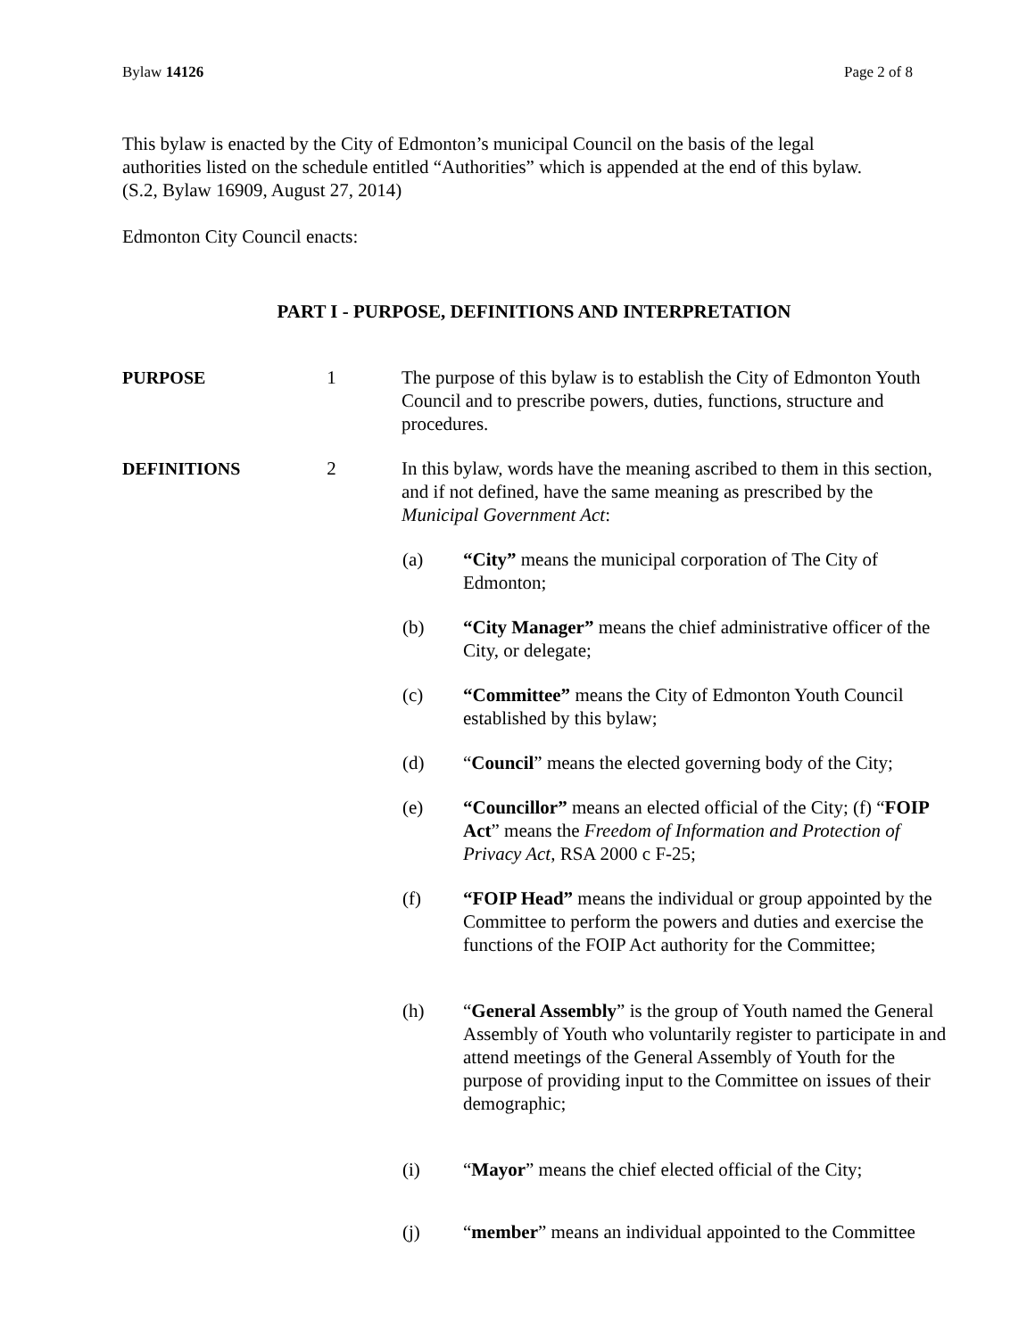Bylaw 14126 Page 2 of 8
This bylaw is enacted by the City of Edmonton’s municipal Council on the basis of the legal authorities listed on the schedule entitled “Authorities” which is appended at the end of this bylaw.
(S.2, Bylaw 16909, August 27, 2014)
Edmonton City Council enacts:
PART I - PURPOSE, DEFINITIONS AND INTERPRETATION
PURPOSE 1 The purpose of this bylaw is to establish the City of Edmonton Youth Council and to prescribe powers, duties, functions, structure and procedures.
DEFINITIONS 2 In this bylaw, words have the meaning ascribed to them in this section, and if not defined, have the same meaning as prescribed by the Municipal Government Act:
(a) “City” means the municipal corporation of The City of Edmonton;
(b) “City Manager” means the chief administrative officer of the City, or delegate;
(c) “Committee” means the City of Edmonton Youth Council established by this bylaw;
(d) “Council” means the elected governing body of the City;
(e) “Councillor” means an elected official of the City; (f) “FOIP Act” means the Freedom of Information and Protection of Privacy Act, RSA 2000 c F-25;
(f) “FOIP Head” means the individual or group appointed by the Committee to perform the powers and duties and exercise the functions of the FOIP Act authority for the Committee;
(h) “General Assembly” is the group of Youth named the General Assembly of Youth who voluntarily register to participate in and attend meetings of the General Assembly of Youth for the purpose of providing input to the Committee on issues of their demographic;
(i) “Mayor” means the chief elected official of the City;
(j) “member” means an individual appointed to the Committee